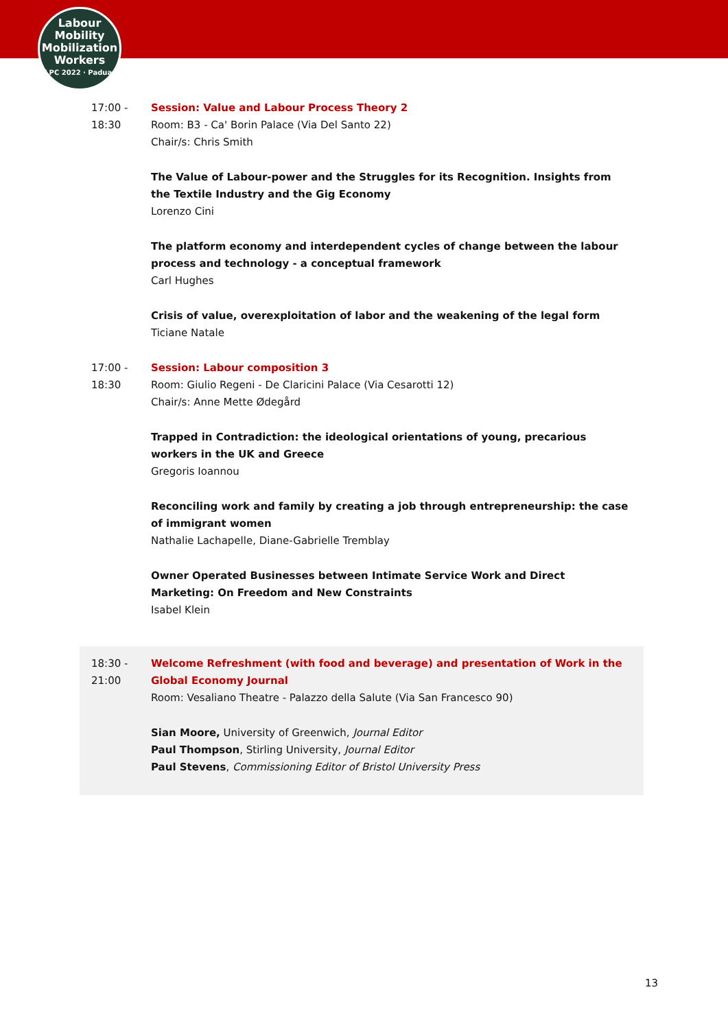Labour
Mobility
Mobilization
Workers
ILPC 2022 · Padua ·
17:00 -
18:30
Session: Value and Labour Process Theory 2
Room: B3 - Ca' Borin Palace (Via Del Santo 22)
Chair/s: Chris Smith
The Value of Labour-power and the Struggles for its Recognition. Insights from the Textile Industry and the Gig Economy
Lorenzo Cini
The platform economy and interdependent cycles of change between the labour process and technology - a conceptual framework
Carl Hughes
Crisis of value, overexploitation of labor and the weakening of the legal form
Ticiane Natale
17:00 -
18:30
Session: Labour composition 3
Room: Giulio Regeni - De Claricini Palace (Via Cesarotti 12)
Chair/s: Anne Mette Ødegård
Trapped in Contradiction: the ideological orientations of young, precarious workers in the UK and Greece
Gregoris Ioannou
Reconciling work and family by creating a job through entrepreneurship: the case of immigrant women
Nathalie Lachapelle, Diane-Gabrielle Tremblay
Owner Operated Businesses between Intimate Service Work and Direct Marketing: On Freedom and New Constraints
Isabel Klein
18:30 -
21:00
Welcome Refreshment (with food and beverage) and presentation of Work in the Global Economy Journal
Room: Vesaliano Theatre - Palazzo della Salute (Via San Francesco 90)
Sian Moore, University of Greenwich, Journal Editor
Paul Thompson, Stirling University, Journal Editor
Paul Stevens, Commissioning Editor of Bristol University Press
13